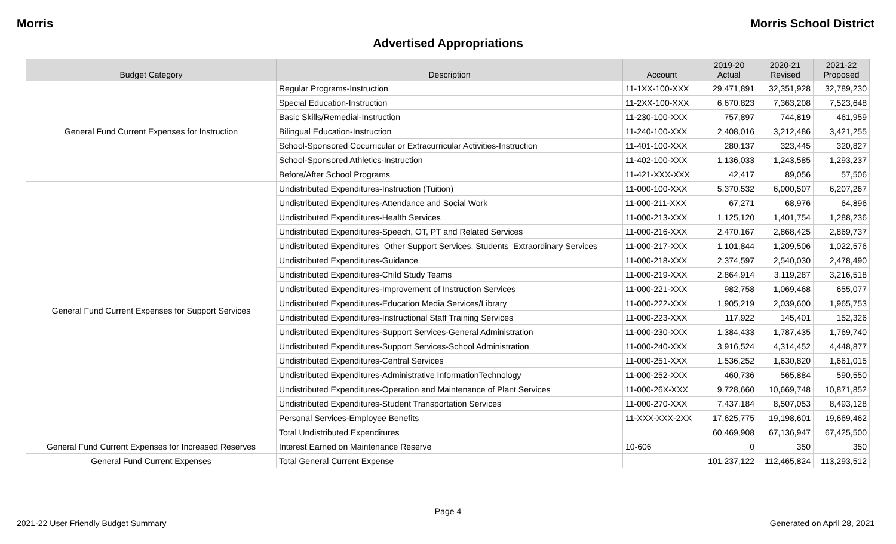Morris Morris School District
Advertised Appropriations
| Budget Category | Description | Account | 2019-20 Actual | 2020-21 Revised | 2021-22 Proposed |
| --- | --- | --- | --- | --- | --- |
| General Fund Current Expenses for Instruction | Regular Programs-Instruction | 11-1XX-100-XXX | 29,471,891 | 32,351,928 | 32,789,230 |
| | Special Education-Instruction | 11-2XX-100-XXX | 6,670,823 | 7,363,208 | 7,523,648 |
| | Basic Skills/Remedial-Instruction | 11-230-100-XXX | 757,897 | 744,819 | 461,959 |
| | Bilingual Education-Instruction | 11-240-100-XXX | 2,408,016 | 3,212,486 | 3,421,255 |
| | School-Sponsored Cocurricular or Extracurricular Activities-Instruction | 11-401-100-XXX | 280,137 | 323,445 | 320,827 |
| | School-Sponsored Athletics-Instruction | 11-402-100-XXX | 1,136,033 | 1,243,585 | 1,293,237 |
| | Before/After School Programs | 11-421-XXX-XXX | 42,417 | 89,056 | 57,506 |
| General Fund Current Expenses for Support Services | Undistributed Expenditures-Instruction (Tuition) | 11-000-100-XXX | 5,370,532 | 6,000,507 | 6,207,267 |
| | Undistributed Expenditures-Attendance and Social Work | 11-000-211-XXX | 67,271 | 68,976 | 64,896 |
| | Undistributed Expenditures-Health Services | 11-000-213-XXX | 1,125,120 | 1,401,754 | 1,288,236 |
| | Undistributed Expenditures-Speech, OT, PT and Related Services | 11-000-216-XXX | 2,470,167 | 2,868,425 | 2,869,737 |
| | Undistributed Expenditures–Other Support Services, Students–Extraordinary Services | 11-000-217-XXX | 1,101,844 | 1,209,506 | 1,022,576 |
| | Undistributed Expenditures-Guidance | 11-000-218-XXX | 2,374,597 | 2,540,030 | 2,478,490 |
| | Undistributed Expenditures-Child Study Teams | 11-000-219-XXX | 2,864,914 | 3,119,287 | 3,216,518 |
| | Undistributed Expenditures-Improvement of Instruction Services | 11-000-221-XXX | 982,758 | 1,069,468 | 655,077 |
| | Undistributed Expenditures-Education Media Services/Library | 11-000-222-XXX | 1,905,219 | 2,039,600 | 1,965,753 |
| | Undistributed Expenditures-Instructional Staff Training Services | 11-000-223-XXX | 117,922 | 145,401 | 152,326 |
| | Undistributed Expenditures-Support Services-General Administration | 11-000-230-XXX | 1,384,433 | 1,787,435 | 1,769,740 |
| | Undistributed Expenditures-Support Services-School Administration | 11-000-240-XXX | 3,916,524 | 4,314,452 | 4,448,877 |
| | Undistributed Expenditures-Central Services | 11-000-251-XXX | 1,536,252 | 1,630,820 | 1,661,015 |
| | Undistributed Expenditures-Administrative InformationTechnology | 11-000-252-XXX | 460,736 | 565,884 | 590,550 |
| | Undistributed Expenditures-Operation and Maintenance of Plant Services | 11-000-26X-XXX | 9,728,660 | 10,669,748 | 10,871,852 |
| | Undistributed Expenditures-Student Transportation Services | 11-000-270-XXX | 7,437,184 | 8,507,053 | 8,493,128 |
| | Personal Services-Employee Benefits | 11-XXX-XXX-2XX | 17,625,775 | 19,198,601 | 19,669,462 |
| | Total Undistributed Expenditures | | 60,469,908 | 67,136,947 | 67,425,500 |
| General Fund Current Expenses for Increased Reserves | Interest Earned on Maintenance Reserve | 10-606 | 0 | 350 | 350 |
| General Fund Current Expenses | Total General Current Expense | | 101,237,122 | 112,465,824 | 113,293,512 |
Page 4
2021-22 User Friendly Budget Summary Generated on April 28, 2021